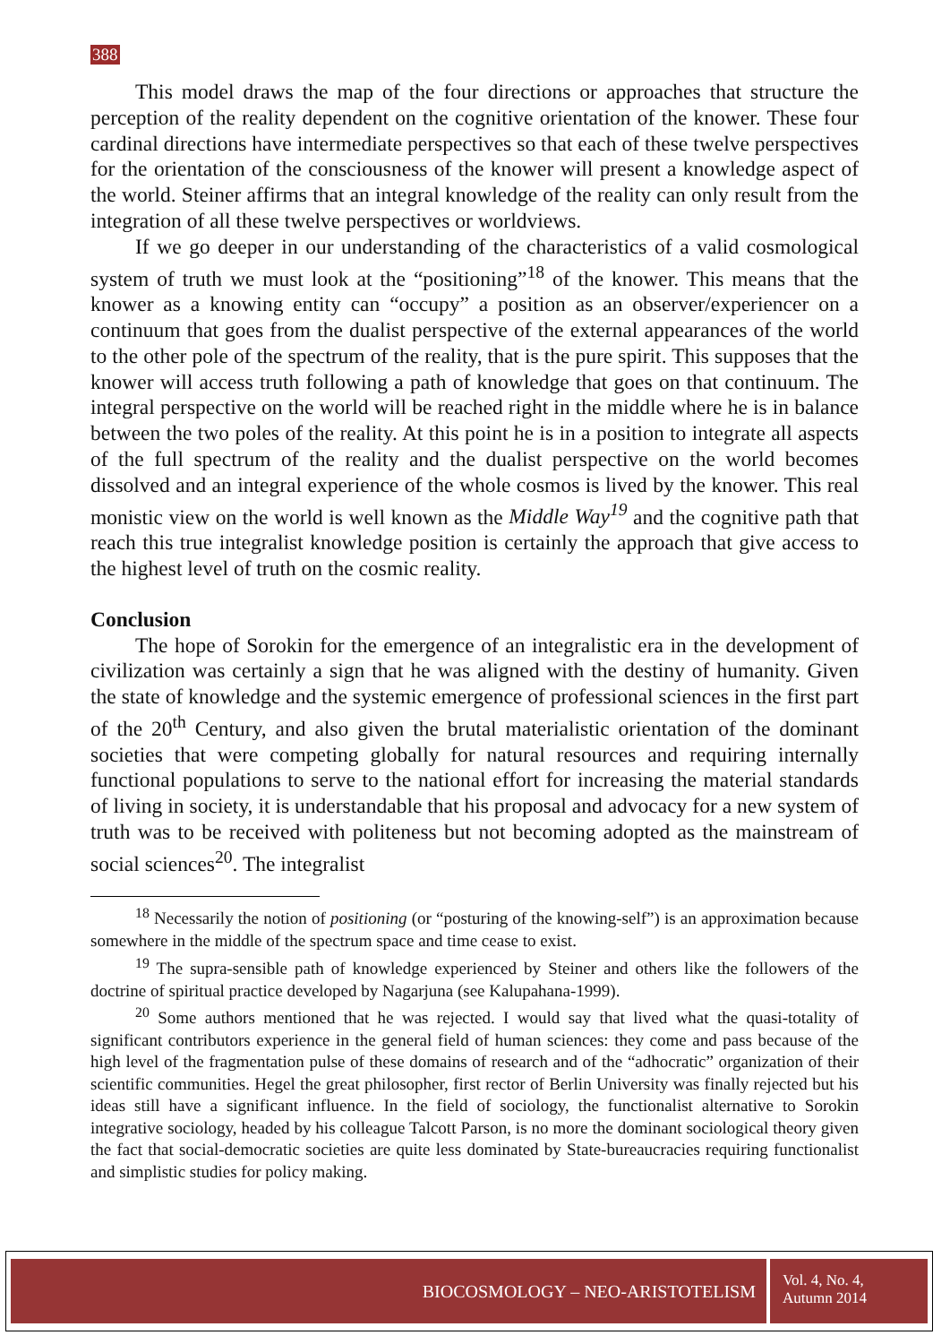388
This model draws the map of the four directions or approaches that structure the perception of the reality dependent on the cognitive orientation of the knower. These four cardinal directions have intermediate perspectives so that each of these twelve perspectives for the orientation of the consciousness of the knower will present a knowledge aspect of the world. Steiner affirms that an integral knowledge of the reality can only result from the integration of all these twelve perspectives or worldviews.
If we go deeper in our understanding of the characteristics of a valid cosmological system of truth we must look at the “positioning”<sup>18</sup> of the knower. This means that the knower as a knowing entity can “occupy” a position as an observer/experiencer on a continuum that goes from the dualist perspective of the external appearances of the world to the other pole of the spectrum of the reality, that is the pure spirit. This supposes that the knower will access truth following a path of knowledge that goes on that continuum. The integral perspective on the world will be reached right in the middle where he is in balance between the two poles of the reality. At this point he is in a position to integrate all aspects of the full spectrum of the reality and the dualist perspective on the world becomes dissolved and an integral experience of the whole cosmos is lived by the knower. This real monistic view on the world is well known as the Middle Way<sup>19</sup> and the cognitive path that reach this true integralist knowledge position is certainly the approach that give access to the highest level of truth on the cosmic reality.
Conclusion
The hope of Sorokin for the emergence of an integralistic era in the development of civilization was certainly a sign that he was aligned with the destiny of humanity. Given the state of knowledge and the systemic emergence of professional sciences in the first part of the 20<sup>th</sup> Century, and also given the brutal materialistic orientation of the dominant societies that were competing globally for natural resources and requiring internally functional populations to serve to the national effort for increasing the material standards of living in society, it is understandable that his proposal and advocacy for a new system of truth was to be received with politeness but not becoming adopted as the mainstream of social sciences<sup>20</sup>. The integralist
<sup>18</sup> Necessarily the notion of positioning (or “posturing of the knowing-self”) is an approximation because somewhere in the middle of the spectrum space and time cease to exist.
<sup>19</sup> The supra-sensible path of knowledge experienced by Steiner and others like the followers of the doctrine of spiritual practice developed by Nagarjuna (see Kalupahana-1999).
<sup>20</sup> Some authors mentioned that he was rejected. I would say that lived what the quasi-totality of significant contributors experience in the general field of human sciences: they come and pass because of the high level of the fragmentation pulse of these domains of research and of the “adhocratic” organization of their scientific communities. Hegel the great philosopher, first rector of Berlin University was finally rejected but his ideas still have a significant influence. In the field of sociology, the functionalist alternative to Sorokin integrative sociology, headed by his colleague Talcott Parson, is no more the dominant sociological theory given the fact that social-democratic societies are quite less dominated by State-bureaucracies requiring functionalist and simplistic studies for policy making.
BIOCOSMOLOGY – NEO-ARISTOTELISM
Vol. 4, No. 4,
Autumn 2014